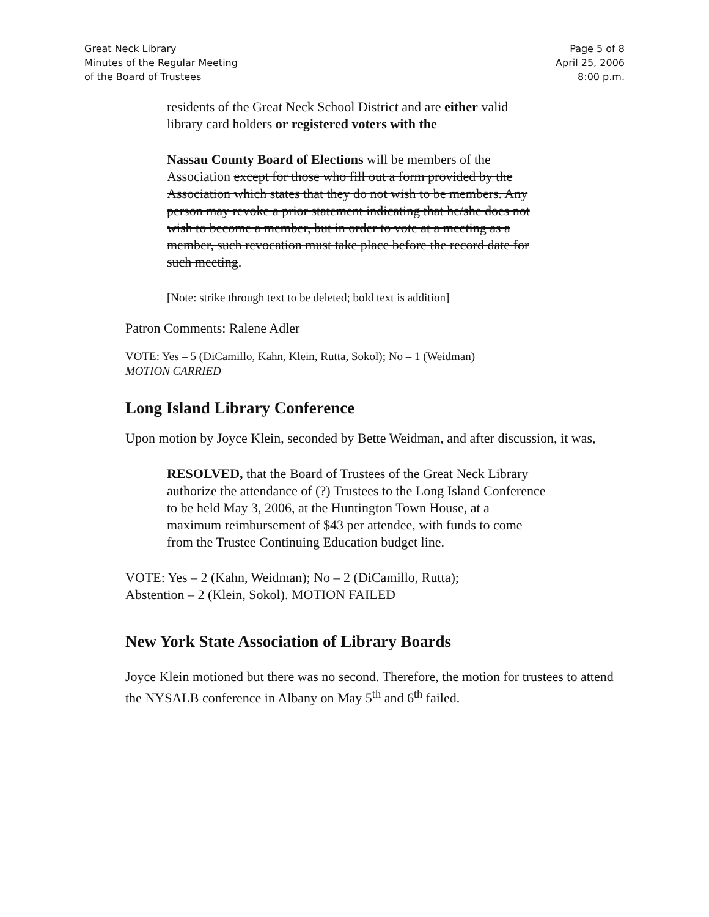Great Neck Library
Minutes of the Regular Meeting
of the Board of Trustees
Page 5 of 8
April 25, 2006
8:00 p.m.
residents of the Great Neck School District and are either valid library card holders or registered voters with the
Nassau County Board of Elections will be members of the Association except for those who fill out a form provided by the Association which states that they do not wish to be members. Any person may revoke a prior statement indicating that he/she does not wish to become a member, but in order to vote at a meeting as a member, such revocation must take place before the record date for such meeting.
[Note: strike through text to be deleted; bold text is addition]
Patron Comments: Ralene Adler
VOTE: Yes – 5 (DiCamillo, Kahn, Klein, Rutta, Sokol); No – 1 (Weidman)
MOTION CARRIED
Long Island Library Conference
Upon motion by Joyce Klein, seconded by Bette Weidman, and after discussion, it was,
RESOLVED, that the Board of Trustees of the Great Neck Library authorize the attendance of (?) Trustees to the Long Island Conference to be held May 3, 2006, at the Huntington Town House, at a maximum reimbursement of $43 per attendee, with funds to come from the Trustee Continuing Education budget line.
VOTE: Yes – 2 (Kahn, Weidman); No – 2 (DiCamillo, Rutta);
Abstention – 2 (Klein, Sokol). MOTION FAILED
New York State Association of Library Boards
Joyce Klein motioned but there was no second. Therefore, the motion for trustees to attend the NYSALB conference in Albany on May 5<sup>th</sup> and 6<sup>th</sup> failed.